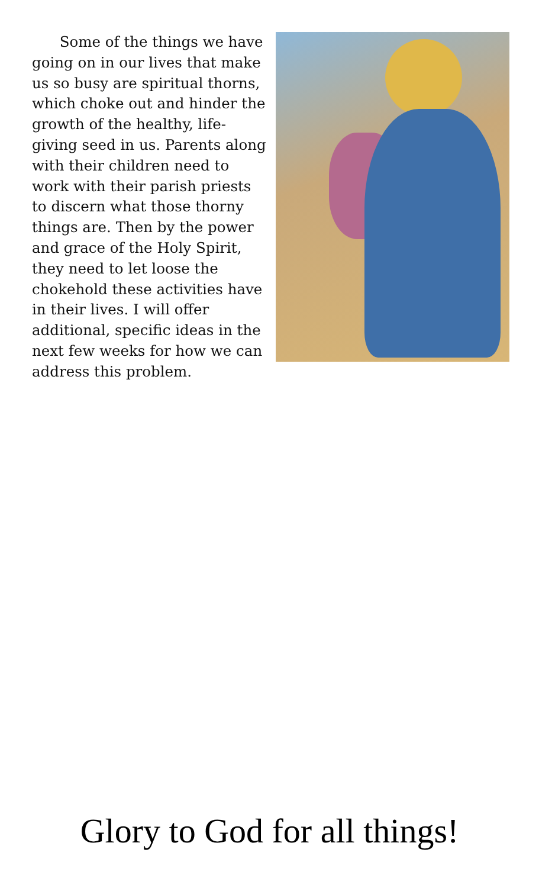Some of the things we have going on in our lives that make us so busy are spiritual thorns, which choke out and hinder the growth of the healthy, life-giving seed in us. Parents along with their children need to work with their parish priests to discern what those thorny things are. Then by the power and grace of the Holy Spirit, they need to let loose the chokehold these activities have in their lives. I will offer additional, specific ideas in the next few weeks for how we can address this problem.
Glory to God for all things!